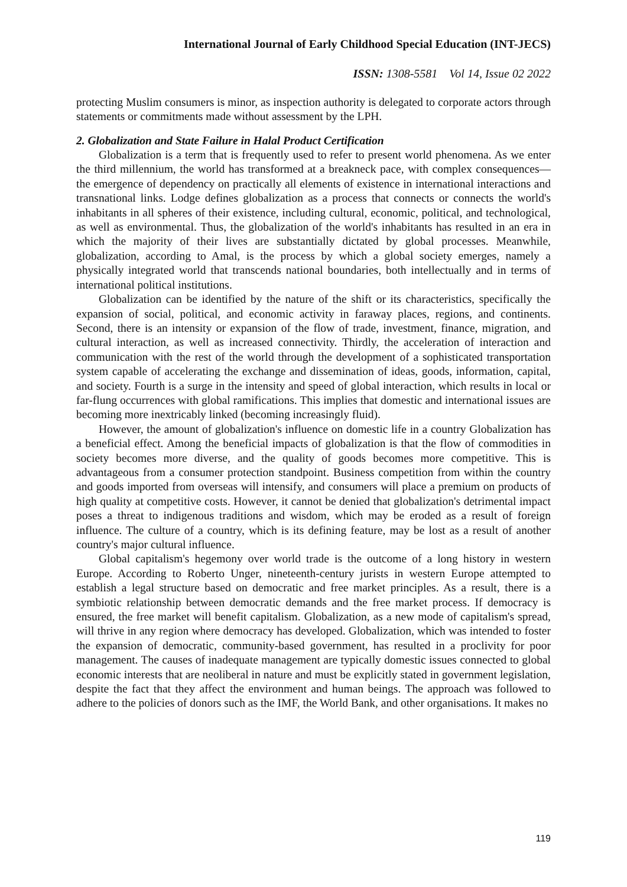International Journal of Early Childhood Special Education (INT-JECS)
ISSN: 1308-5581 Vol 14, Issue 02 2022
protecting Muslim consumers is minor, as inspection authority is delegated to corporate actors through statements or commitments made without assessment by the LPH.
2. Globalization and State Failure in Halal Product Certification
Globalization is a term that is frequently used to refer to present world phenomena. As we enter the third millennium, the world has transformed at a breakneck pace, with complex consequences—the emergence of dependency on practically all elements of existence in international interactions and transnational links. Lodge defines globalization as a process that connects or connects the world's inhabitants in all spheres of their existence, including cultural, economic, political, and technological, as well as environmental. Thus, the globalization of the world's inhabitants has resulted in an era in which the majority of their lives are substantially dictated by global processes. Meanwhile, globalization, according to Amal, is the process by which a global society emerges, namely a physically integrated world that transcends national boundaries, both intellectually and in terms of international political institutions.
Globalization can be identified by the nature of the shift or its characteristics, specifically the expansion of social, political, and economic activity in faraway places, regions, and continents. Second, there is an intensity or expansion of the flow of trade, investment, finance, migration, and cultural interaction, as well as increased connectivity. Thirdly, the acceleration of interaction and communication with the rest of the world through the development of a sophisticated transportation system capable of accelerating the exchange and dissemination of ideas, goods, information, capital, and society. Fourth is a surge in the intensity and speed of global interaction, which results in local or far-flung occurrences with global ramifications. This implies that domestic and international issues are becoming more inextricably linked (becoming increasingly fluid).
However, the amount of globalization's influence on domestic life in a country Globalization has a beneficial effect. Among the beneficial impacts of globalization is that the flow of commodities in society becomes more diverse, and the quality of goods becomes more competitive. This is advantageous from a consumer protection standpoint. Business competition from within the country and goods imported from overseas will intensify, and consumers will place a premium on products of high quality at competitive costs. However, it cannot be denied that globalization's detrimental impact poses a threat to indigenous traditions and wisdom, which may be eroded as a result of foreign influence. The culture of a country, which is its defining feature, may be lost as a result of another country's major cultural influence.
Global capitalism's hegemony over world trade is the outcome of a long history in western Europe. According to Roberto Unger, nineteenth-century jurists in western Europe attempted to establish a legal structure based on democratic and free market principles. As a result, there is a symbiotic relationship between democratic demands and the free market process. If democracy is ensured, the free market will benefit capitalism. Globalization, as a new mode of capitalism's spread, will thrive in any region where democracy has developed. Globalization, which was intended to foster the expansion of democratic, community-based government, has resulted in a proclivity for poor management. The causes of inadequate management are typically domestic issues connected to global economic interests that are neoliberal in nature and must be explicitly stated in government legislation, despite the fact that they affect the environment and human beings. The approach was followed to adhere to the policies of donors such as the IMF, the World Bank, and other organisations. It makes no
119